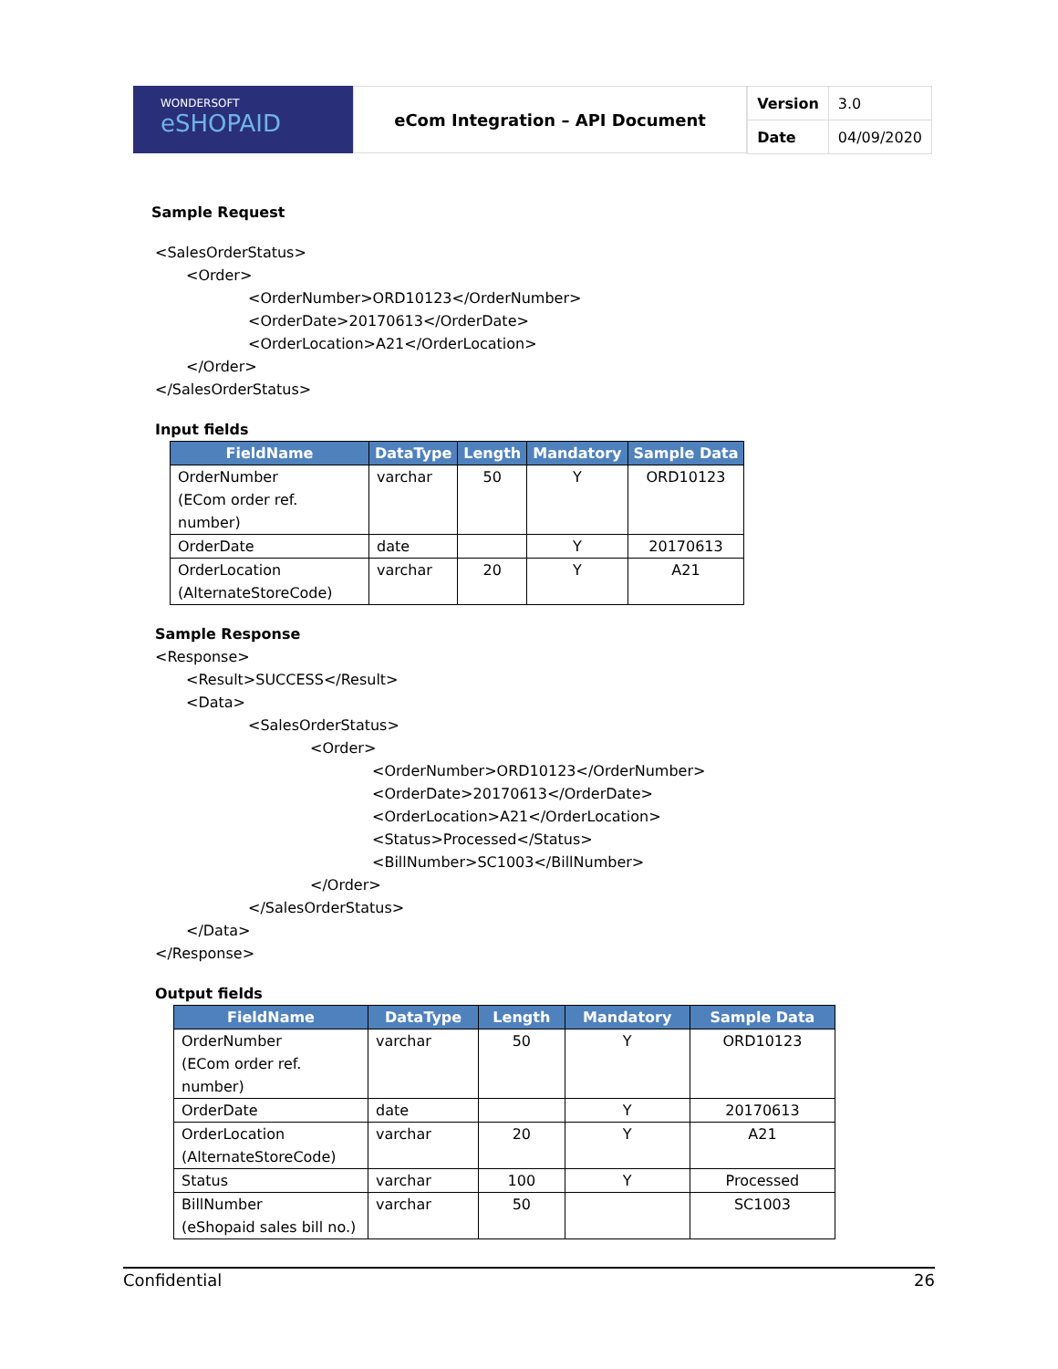WONDERSOFT
eSHOPAID
eCom Integration – API Document
| Version | 3.0 |
| Date | 04/09/2020 |
Sample Request
<SalesOrderStatus>
<Order>
<OrderNumber>ORD10123</OrderNumber>
<OrderDate>20170613</OrderDate>
<OrderLocation>A21</OrderLocation>
</Order>
</SalesOrderStatus>
Input fields
| FieldName | DataType | Length | Mandatory | Sample Data |
| --- | --- | --- | --- | --- |
| OrderNumber (ECom order ref. number) | varchar | 50 | Y | ORD10123 |
| OrderDate | date | | Y | 20170613 |
| OrderLocation (AlternateStoreCode) | varchar | 20 | Y | A21 |
Sample Response
<Response>
<Result>SUCCESS</Result>
<Data>
<SalesOrderStatus>
<Order>
<OrderNumber>ORD10123</OrderNumber>
<OrderDate>20170613</OrderDate>
<OrderLocation>A21</OrderLocation>
<Status>Processed</Status>
<BillNumber>SC1003</BillNumber>
</Order>
</SalesOrderStatus>
</Data>
</Response>
Output fields
| FieldName | DataType | Length | Mandatory | Sample Data |
| --- | --- | --- | --- | --- |
| OrderNumber (ECom order ref. number) | varchar | 50 | Y | ORD10123 |
| OrderDate | date | | Y | 20170613 |
| OrderLocation (AlternateStoreCode) | varchar | 20 | Y | A21 |
| Status | varchar | 100 | Y | Processed |
| BillNumber (eShopaid sales bill no.) | varchar | 50 | | SC1003 |
Confidential 26